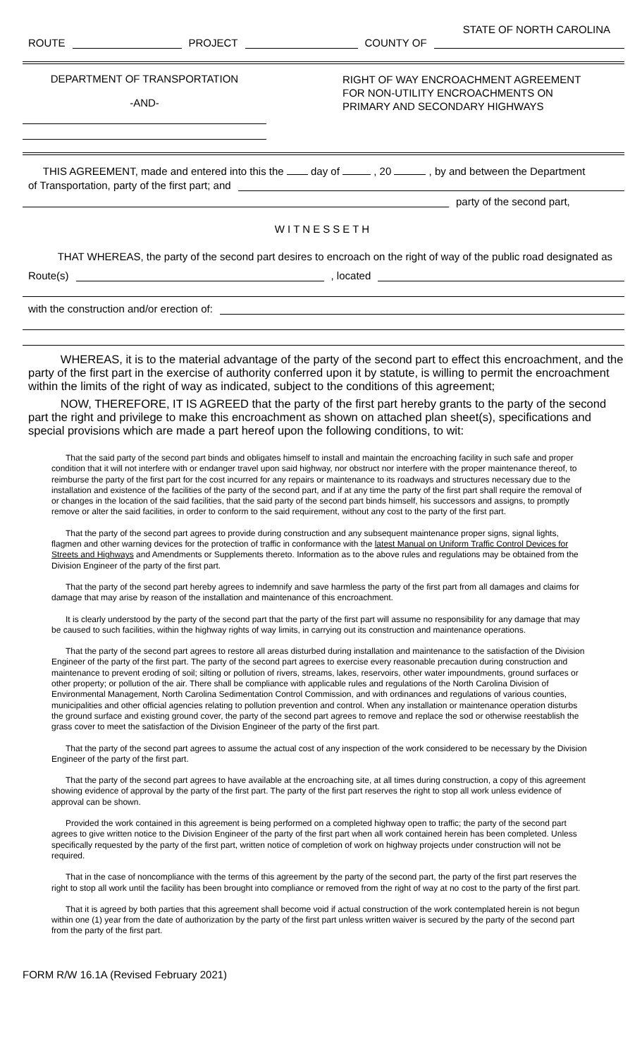STATE OF NORTH CAROLINA
ROUTE PROJECT COUNTY OF
DEPARTMENT OF TRANSPORTATION
-AND-
RIGHT OF WAY ENCROACHMENT AGREEMENT
FOR NON-UTILITY ENCROACHMENTS ON
PRIMARY AND SECONDARY HIGHWAYS
THIS AGREEMENT, made and entered into this the day of , 20 , by and between the Department
of Transportation, party of the first part; and
party of the second part,
WITNESSETH
THAT WHEREAS, the party of the second part desires to encroach on the right of way of the public road designated as
Route(s) , located
with the construction and/or erection of:
WHEREAS, it is to the material advantage of the party of the second part to effect this encroachment, and the party of the first part in the exercise of authority conferred upon it by statute, is willing to permit the encroachment within the limits of the right of way as indicated, subject to the conditions of this agreement;
NOW, THEREFORE, IT IS AGREED that the party of the first part hereby grants to the party of the second part the right and privilege to make this encroachment as shown on attached plan sheet(s), specifications and special provisions which are made a part hereof upon the following conditions, to wit:
That the said party of the second part binds and obligates himself to install and maintain the encroaching facility in such safe and proper condition that it will not interfere with or endanger travel upon said highway, nor obstruct nor interfere with the proper maintenance thereof, to reimburse the party of the first part for the cost incurred for any repairs or maintenance to its roadways and structures necessary due to the installation and existence of the facilities of the party of the second part, and if at any time the party of the first part shall require the removal of or changes in the location of the said facilities, that the said party of the second part binds himself, his successors and assigns, to promptly remove or alter the said facilities, in order to conform to the said requirement, without any cost to the party of the first part.
That the party of the second part agrees to provide during construction and any subsequent maintenance proper signs, signal lights, flagmen and other warning devices for the protection of traffic in conformance with the latest Manual on Uniform Traffic Control Devices for Streets and Highways and Amendments or Supplements thereto. Information as to the above rules and regulations may be obtained from the Division Engineer of the party of the first part.
That the party of the second part hereby agrees to indemnify and save harmless the party of the first part from all damages and claims for damage that may arise by reason of the installation and maintenance of this encroachment.
It is clearly understood by the party of the second part that the party of the first part will assume no responsibility for any damage that may be caused to such facilities, within the highway rights of way limits, in carrying out its construction and maintenance operations.
That the party of the second part agrees to restore all areas disturbed during installation and maintenance to the satisfaction of the Division Engineer of the party of the first part. The party of the second part agrees to exercise every reasonable precaution during construction and maintenance to prevent eroding of soil; silting or pollution of rivers, streams, lakes, reservoirs, other water impoundments, ground surfaces or other property; or pollution of the air. There shall be compliance with applicable rules and regulations of the North Carolina Division of Environmental Management, North Carolina Sedimentation Control Commission, and with ordinances and regulations of various counties, municipalities and other official agencies relating to pollution prevention and control. When any installation or maintenance operation disturbs the ground surface and existing ground cover, the party of the second part agrees to remove and replace the sod or otherwise reestablish the grass cover to meet the satisfaction of the Division Engineer of the party of the first part.
That the party of the second part agrees to assume the actual cost of any inspection of the work considered to be necessary by the Division Engineer of the party of the first part.
That the party of the second part agrees to have available at the encroaching site, at all times during construction, a copy of this agreement showing evidence of approval by the party of the first part. The party of the first part reserves the right to stop all work unless evidence of approval can be shown.
Provided the work contained in this agreement is being performed on a completed highway open to traffic; the party of the second part agrees to give written notice to the Division Engineer of the party of the first part when all work contained herein has been completed. Unless specifically requested by the party of the first part, written notice of completion of work on highway projects under construction will not be required.
That in the case of noncompliance with the terms of this agreement by the party of the second part, the party of the first part reserves the right to stop all work until the facility has been brought into compliance or removed from the right of way at no cost to the party of the first part.
That it is agreed by both parties that this agreement shall become void if actual construction of the work contemplated herein is not begun within one (1) year from the date of authorization by the party of the first part unless written waiver is secured by the party of the second part from the party of the first part.
FORM R/W 16.1A (Revised February 2021)